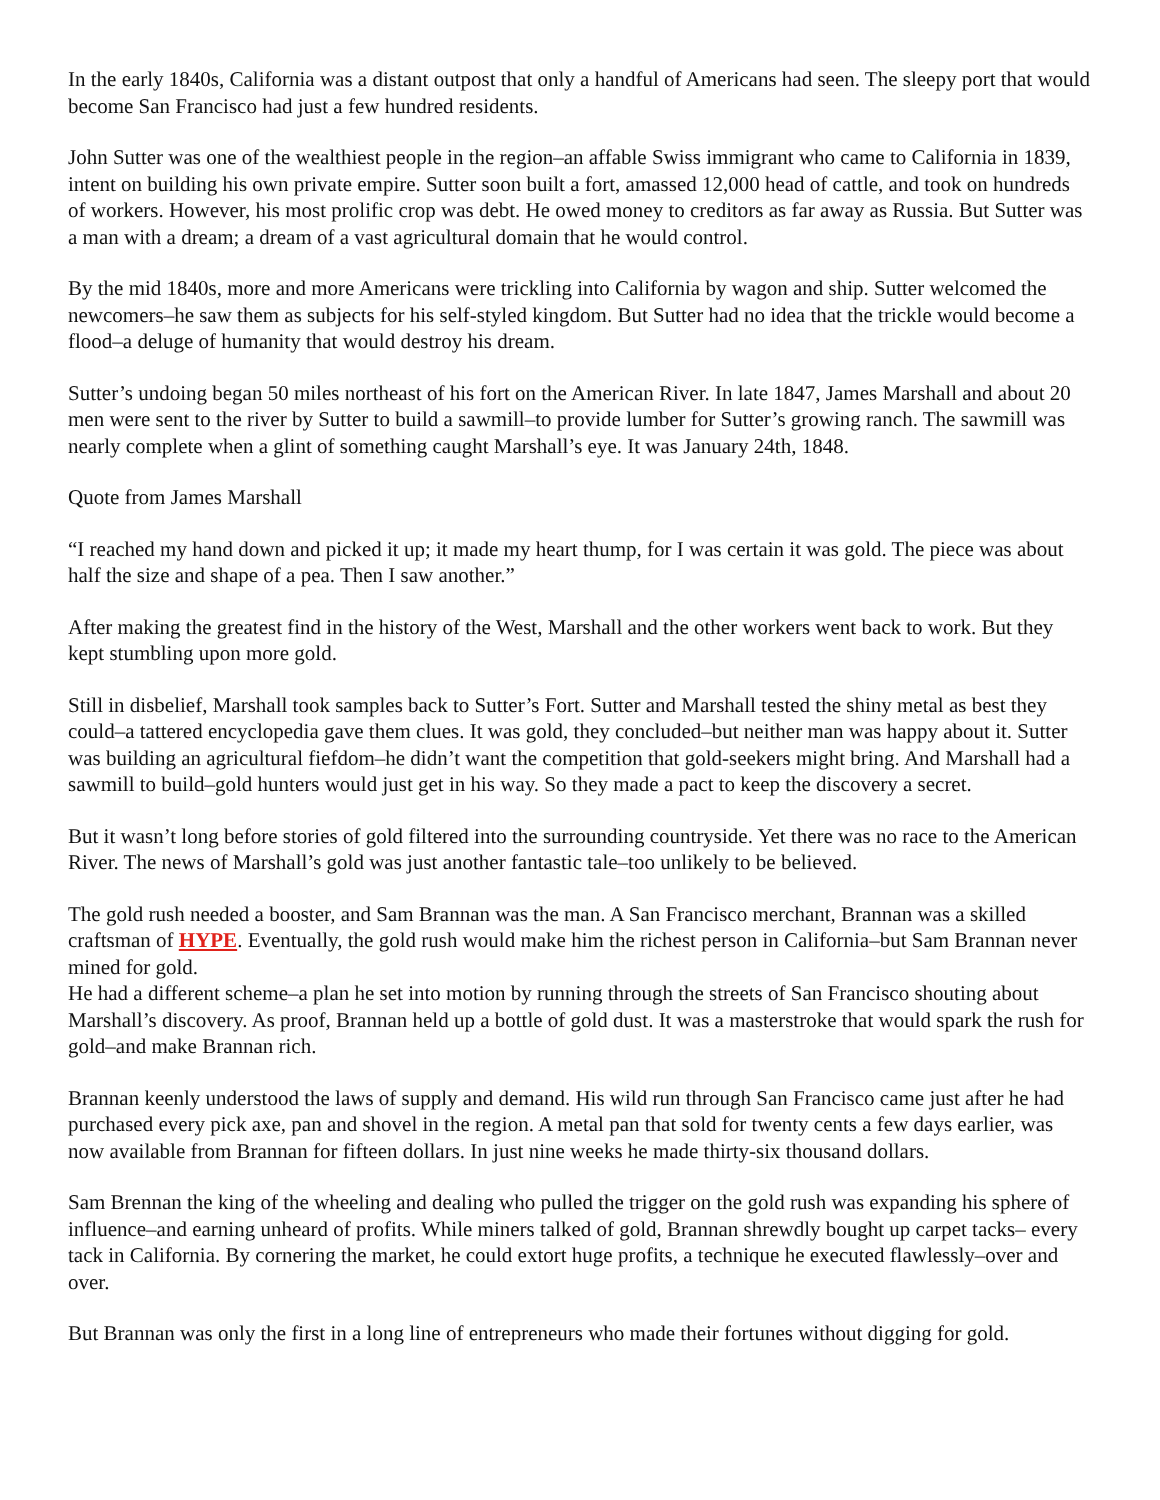In the early 1840s, California was a distant outpost that only a handful of Americans had seen. The sleepy port that would become San Francisco had just a few hundred residents.
John Sutter was one of the wealthiest people in the region–an affable Swiss immigrant who came to California in 1839, intent on building his own private empire. Sutter soon built a fort, amassed 12,000 head of cattle, and took on hundreds of workers. However, his most prolific crop was debt. He owed money to creditors as far away as Russia. But Sutter was a man with a dream; a dream of a vast agricultural domain that he would control.
By the mid 1840s, more and more Americans were trickling into California by wagon and ship. Sutter welcomed the newcomers–he saw them as subjects for his self-styled kingdom. But Sutter had no idea that the trickle would become a flood–a deluge of humanity that would destroy his dream.
Sutter’s undoing began 50 miles northeast of his fort on the American River. In late 1847, James Marshall and about 20 men were sent to the river by Sutter to build a sawmill–to provide lumber for Sutter’s growing ranch. The sawmill was nearly complete when a glint of something caught Marshall’s eye. It was January 24th, 1848.
Quote from James Marshall
“I reached my hand down and picked it up; it made my heart thump, for I was certain it was gold. The piece was about half the size and shape of a pea. Then I saw another.”
After making the greatest find in the history of the West, Marshall and the other workers went back to work. But they kept stumbling upon more gold.
Still in disbelief, Marshall took samples back to Sutter’s Fort. Sutter and Marshall tested the shiny metal as best they could–a tattered encyclopedia gave them clues. It was gold, they concluded–but neither man was happy about it. Sutter was building an agricultural fiefdom–he didn’t want the competition that gold-seekers might bring. And Marshall had a sawmill to build–gold hunters would just get in his way. So they made a pact to keep the discovery a secret.
But it wasn’t long before stories of gold filtered into the surrounding countryside. Yet there was no race to the American River. The news of Marshall’s gold was just another fantastic tale–too unlikely to be believed.
The gold rush needed a booster, and Sam Brannan was the man. A San Francisco merchant, Brannan was a skilled craftsman of HYPE. Eventually, the gold rush would make him the richest person in California–but Sam Brannan never mined for gold.
He had a different scheme–a plan he set into motion by running through the streets of San Francisco shouting about Marshall’s discovery. As proof, Brannan held up a bottle of gold dust. It was a masterstroke that would spark the rush for gold–and make Brannan rich.
Brannan keenly understood the laws of supply and demand. His wild run through San Francisco came just after he had purchased every pick axe, pan and shovel in the region. A metal pan that sold for twenty cents a few days earlier, was now available from Brannan for fifteen dollars. In just nine weeks he made thirty-six thousand dollars.
Sam Brennan the king of the wheeling and dealing who pulled the trigger on the gold rush was expanding his sphere of influence–and earning unheard of profits. While miners talked of gold, Brannan shrewdly bought up carpet tacks– every tack in California. By cornering the market, he could extort huge profits, a technique he executed flawlessly–over and over.
But Brannan was only the first in a long line of entrepreneurs who made their fortunes without digging for gold.